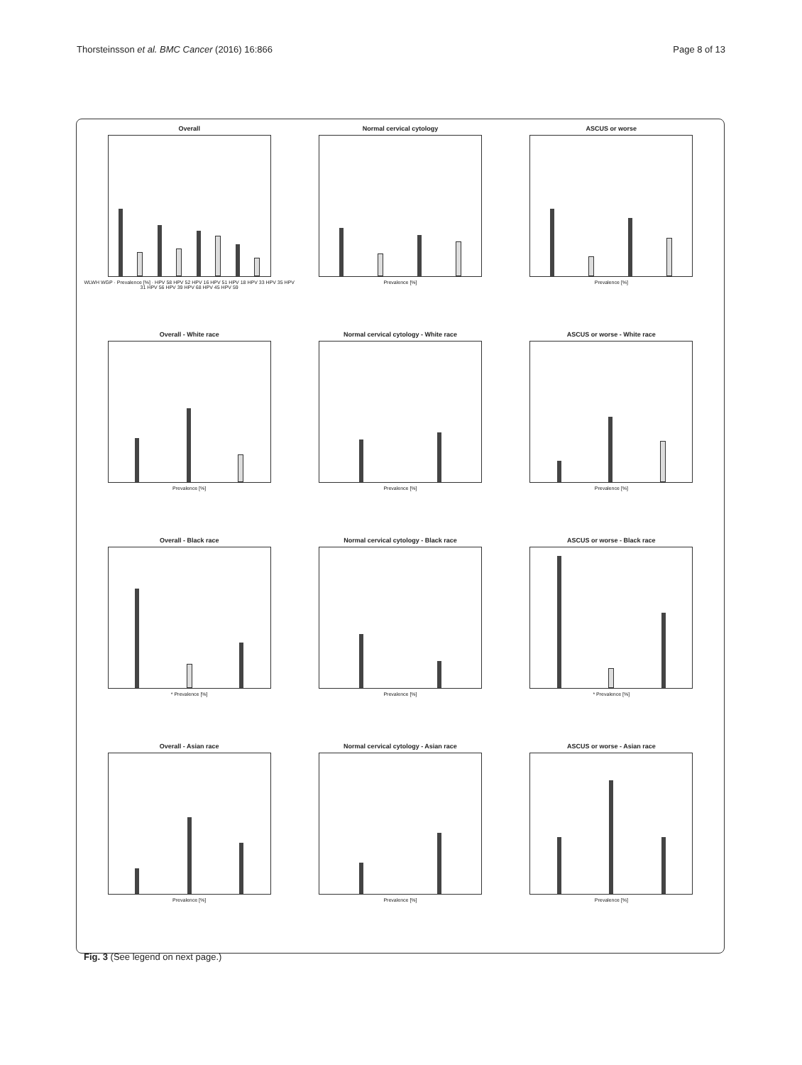Thorsteinsson et al. BMC Cancer (2016) 16:866 Page 8 of 13
Overall
WLWH WGP · Prevalence [%] · HPV 58 HPV 52 HPV 16 HPV 51 HPV 18 HPV 33 HPV 35 HPV 31 HPV 56 HPV 39 HPV 68 HPV 45 HPV 59
Normal cervical cytology
Prevalence [%]
ASCUS or worse
Prevalence [%]
Overall - White race
Prevalence [%]
Normal cervical cytology - White race
Prevalence [%]
ASCUS or worse - White race
Prevalence [%]
Overall - Black race
* Prevalence [%]
Normal cervical cytology - Black race
Prevalence [%]
ASCUS or worse - Black race
* Prevalence [%]
Overall - Asian race
Prevalence [%]
Normal cervical cytology - Asian race
Prevalence [%]
ASCUS or worse - Asian race
Prevalence [%]
Fig. 3 (See legend on next page.)